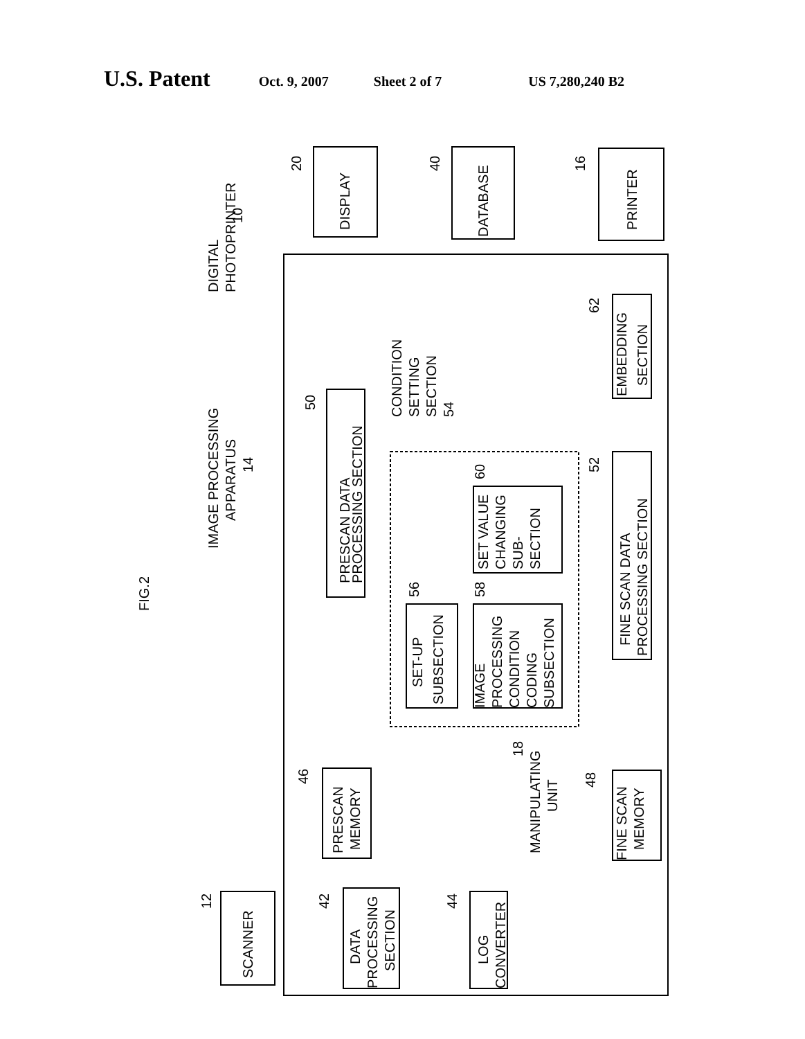U.S. Patent Oct. 9, 2007 Sheet 2 of 7 US 7,280,240 B2
FIG.2
DIGITAL
PHOTOPRINTER
10
IMAGE PROCESSING
APPARATUS
14
DISPLAY
DATABASE
PRINTER
20
40
16
PRESCAN DATA
PROCESSING SECTION
50
CONDITION
SETTING
SECTION
54
EMBEDDING
SECTION
62
SET VALUE
CHANGING
SUB-
SECTION
60
FINE SCAN DATA
PROCESSING SECTION
52
SET-UP
SUBSECTION
56
IMAGE
PROCESSING
CONDITION
CODING
SUBSECTION
58
18
MANIPULATING
UNIT
PRESCAN
MEMORY
46
FINE SCAN
MEMORY
48
SCANNER
12
DATA
PROCESSING
SECTION
42
LOG
CONVERTER
44